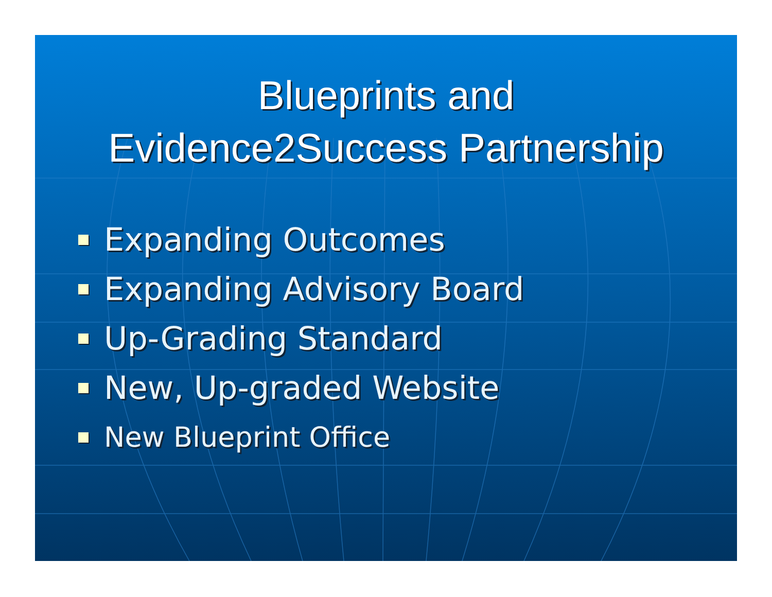Blueprints and
Evidence2Success Partnership
Expanding Outcomes
Expanding Advisory Board
Up-Grading Standard
New, Up-graded Website
New Blueprint Office